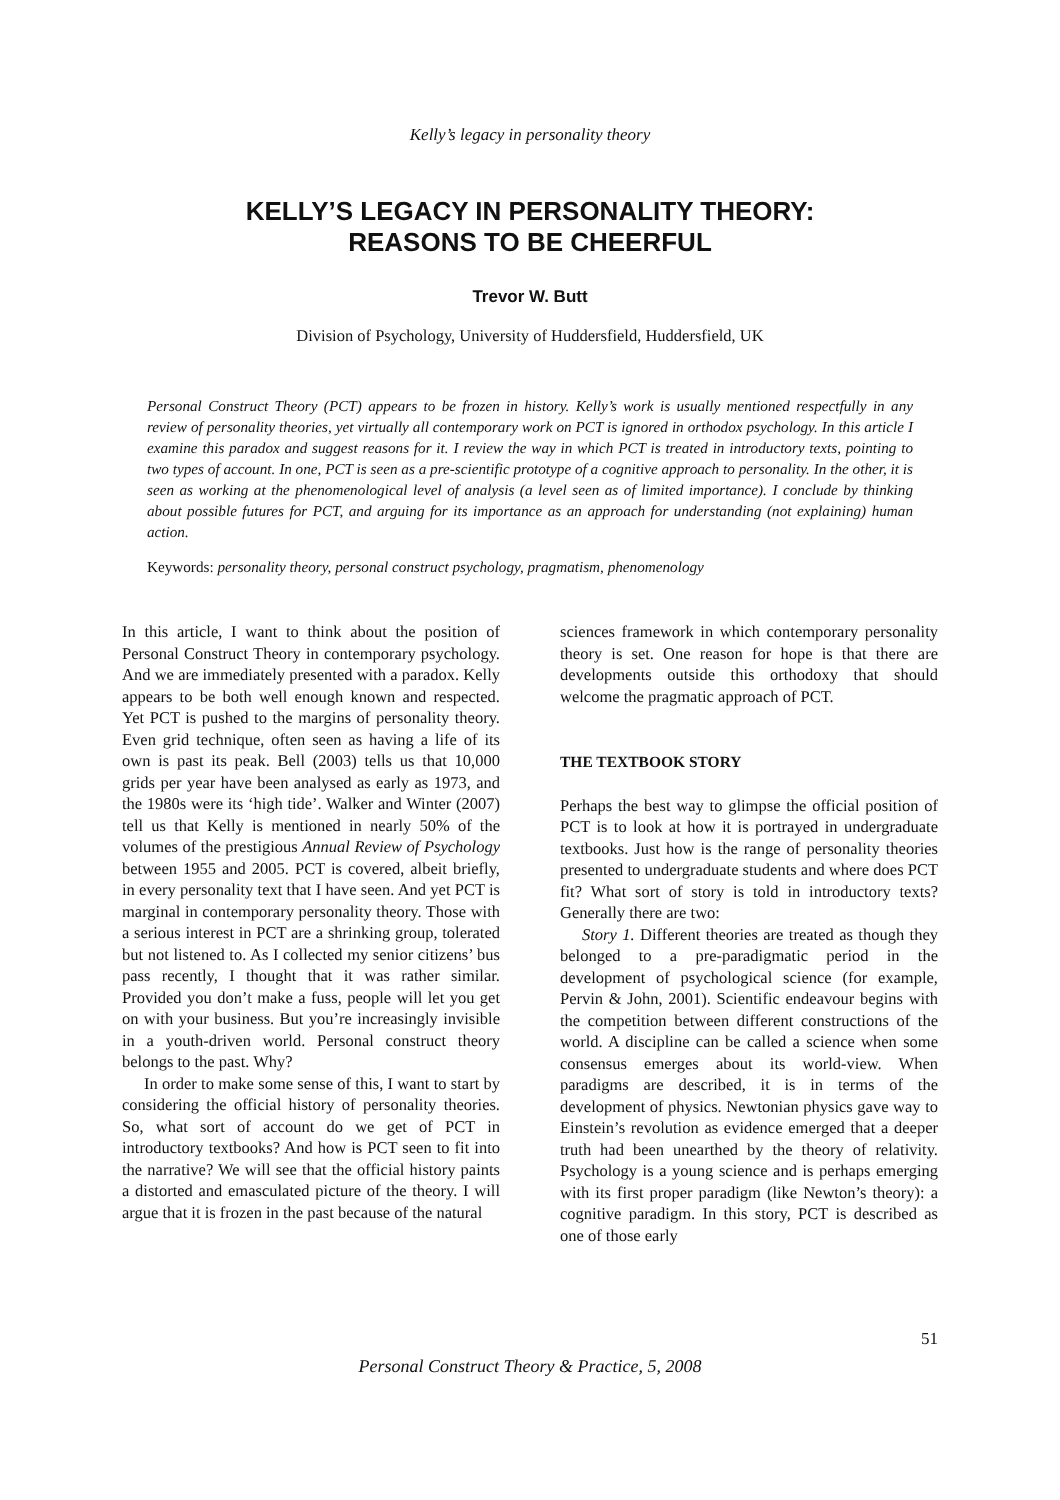Kelly’s legacy in personality theory
KELLY’S LEGACY IN PERSONALITY THEORY:
REASONS TO BE CHEERFUL
Trevor W. Butt
Division of Psychology, University of Huddersfield, Huddersfield, UK
Personal Construct Theory (PCT) appears to be frozen in history. Kelly’s work is usually mentioned respectfully in any review of personality theories, yet virtually all contemporary work on PCT is ignored in orthodox psychology. In this article I examine this paradox and suggest reasons for it. I review the way in which PCT is treated in introductory texts, pointing to two types of account. In one, PCT is seen as a pre-scientific prototype of a cognitive approach to personality. In the other, it is seen as working at the phenomenological level of analysis (a level seen as of limited importance). I conclude by thinking about possible futures for PCT, and arguing for its importance as an approach for understanding (not explaining) human action.
Keywords: personality theory, personal construct psychology, pragmatism, phenomenology
In this article, I want to think about the position of Personal Construct Theory in contemporary psychology. And we are immediately presented with a paradox. Kelly appears to be both well enough known and respected. Yet PCT is pushed to the margins of personality theory. Even grid technique, often seen as having a life of its own is past its peak. Bell (2003) tells us that 10,000 grids per year have been analysed as early as 1973, and the 1980s were its ‘high tide’. Walker and Winter (2007) tell us that Kelly is mentioned in nearly 50% of the volumes of the prestigious Annual Review of Psychology between 1955 and 2005. PCT is covered, albeit briefly, in every personality text that I have seen. And yet PCT is marginal in contemporary personality theory. Those with a serious interest in PCT are a shrinking group, tolerated but not listened to. As I collected my senior citizens’ bus pass recently, I thought that it was rather similar. Provided you don’t make a fuss, people will let you get on with your business. But you’re increasingly invisible in a youth-driven world. Personal construct theory belongs to the past. Why?
In order to make some sense of this, I want to start by considering the official history of personality theories. So, what sort of account do we get of PCT in introductory textbooks? And how is PCT seen to fit into the narrative? We will see that the official history paints a distorted and emasculated picture of the theory. I will argue that it is frozen in the past because of the natural
sciences framework in which contemporary personality theory is set. One reason for hope is that there are developments outside this orthodoxy that should welcome the pragmatic approach of PCT.
THE TEXTBOOK STORY
Perhaps the best way to glimpse the official position of PCT is to look at how it is portrayed in undergraduate textbooks. Just how is the range of personality theories presented to undergraduate students and where does PCT fit? What sort of story is told in introductory texts? Generally there are two:
Story 1. Different theories are treated as though they belonged to a pre-paradigmatic period in the development of psychological science (for example, Pervin & John, 2001). Scientific endeavour begins with the competition between different constructions of the world. A discipline can be called a science when some consensus emerges about its world-view. When paradigms are described, it is in terms of the development of physics. Newtonian physics gave way to Einstein’s revolution as evidence emerged that a deeper truth had been unearthed by the theory of relativity. Psychology is a young science and is perhaps emerging with its first proper paradigm (like Newton’s theory): a cognitive paradigm. In this story, PCT is described as one of those early
51
Personal Construct Theory & Practice, 5, 2008